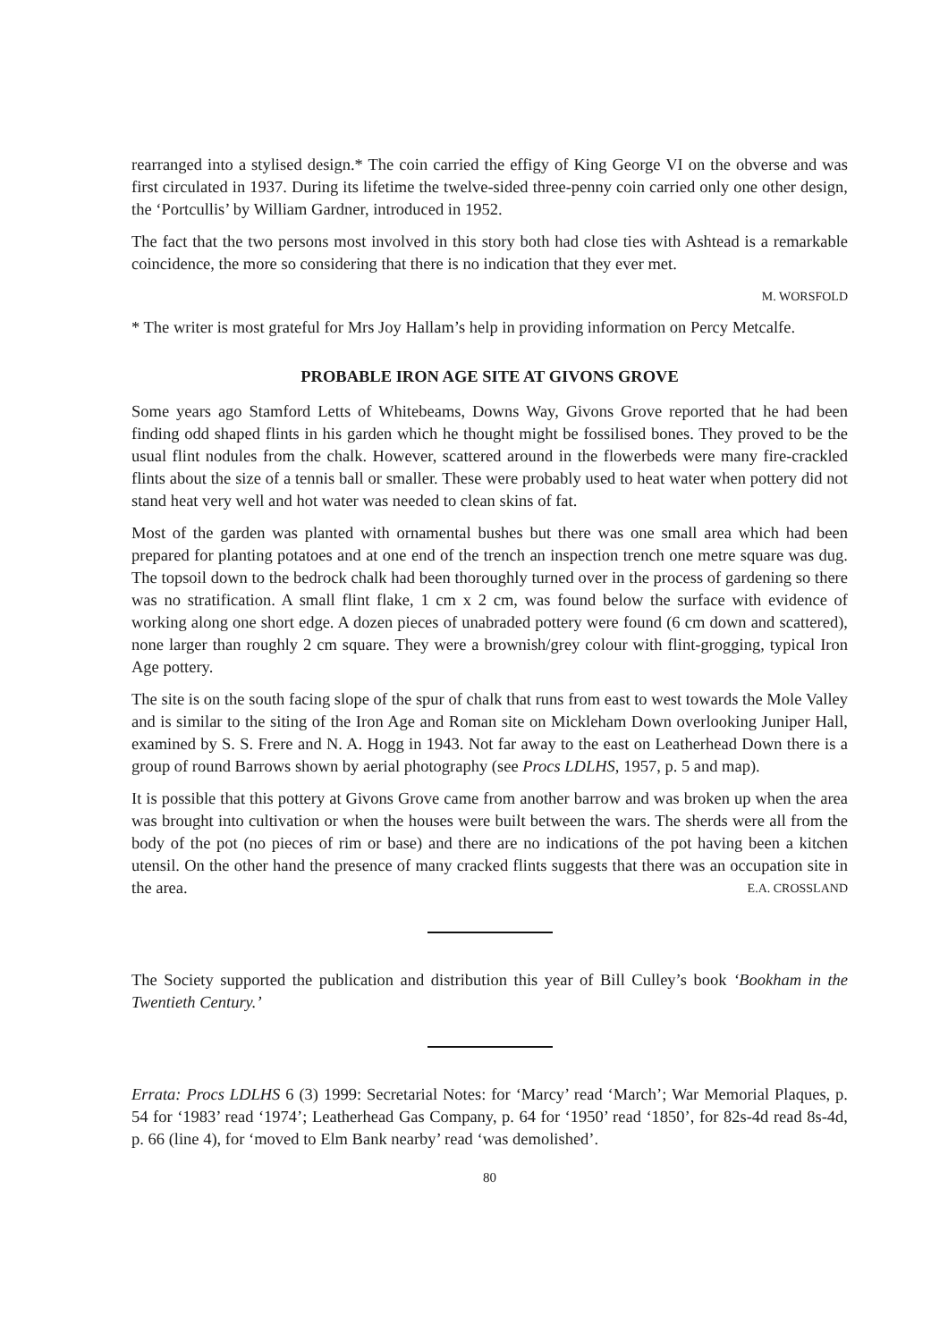rearranged into a stylised design.* The coin carried the effigy of King George VI on the obverse and was first circulated in 1937. During its lifetime the twelve-sided three-penny coin carried only one other design, the ‘Portcullis’ by William Gardner, introduced in 1952.
The fact that the two persons most involved in this story both had close ties with Ashtead is a remarkable coincidence, the more so considering that there is no indication that they ever met.
M. WORSFOLD
* The writer is most grateful for Mrs Joy Hallam’s help in providing information on Percy Metcalfe.
PROBABLE IRON AGE SITE AT GIVONS GROVE
Some years ago Stamford Letts of Whitebeams, Downs Way, Givons Grove reported that he had been finding odd shaped flints in his garden which he thought might be fossilised bones. They proved to be the usual flint nodules from the chalk. However, scattered around in the flowerbeds were many fire-crackled flints about the size of a tennis ball or smaller. These were probably used to heat water when pottery did not stand heat very well and hot water was needed to clean skins of fat.
Most of the garden was planted with ornamental bushes but there was one small area which had been prepared for planting potatoes and at one end of the trench an inspection trench one metre square was dug. The topsoil down to the bedrock chalk had been thoroughly turned over in the process of gardening so there was no stratification. A small flint flake, 1 cm x 2 cm, was found below the surface with evidence of working along one short edge. A dozen pieces of unabraded pottery were found (6 cm down and scattered), none larger than roughly 2 cm square. They were a brownish/grey colour with flint-grogging, typical Iron Age pottery.
The site is on the south facing slope of the spur of chalk that runs from east to west towards the Mole Valley and is similar to the siting of the Iron Age and Roman site on Mickleham Down overlooking Juniper Hall, examined by S. S. Frere and N. A. Hogg in 1943. Not far away to the east on Leatherhead Down there is a group of round Barrows shown by aerial photography (see Procs LDLHS, 1957, p. 5 and map).
It is possible that this pottery at Givons Grove came from another barrow and was broken up when the area was brought into cultivation or when the houses were built between the wars. The sherds were all from the body of the pot (no pieces of rim or base) and there are no indications of the pot having been a kitchen utensil. On the other hand the presence of many cracked flints suggests that there was an occupation site in the area. E.A. CROSSLAND
The Society supported the publication and distribution this year of Bill Culley’s book ‘Bookham in the Twentieth Century.’
Errata: Procs LDLHS 6 (3) 1999: Secretarial Notes: for ‘Marcy’ read ‘March’; War Memorial Plaques, p. 54 for ‘1983’ read ‘1974’; Leatherhead Gas Company, p. 64 for ‘1950’ read ‘1850’, for 82s-4d read 8s-4d, p. 66 (line 4), for ‘moved to Elm Bank nearby’ read ‘was demolished’.
80